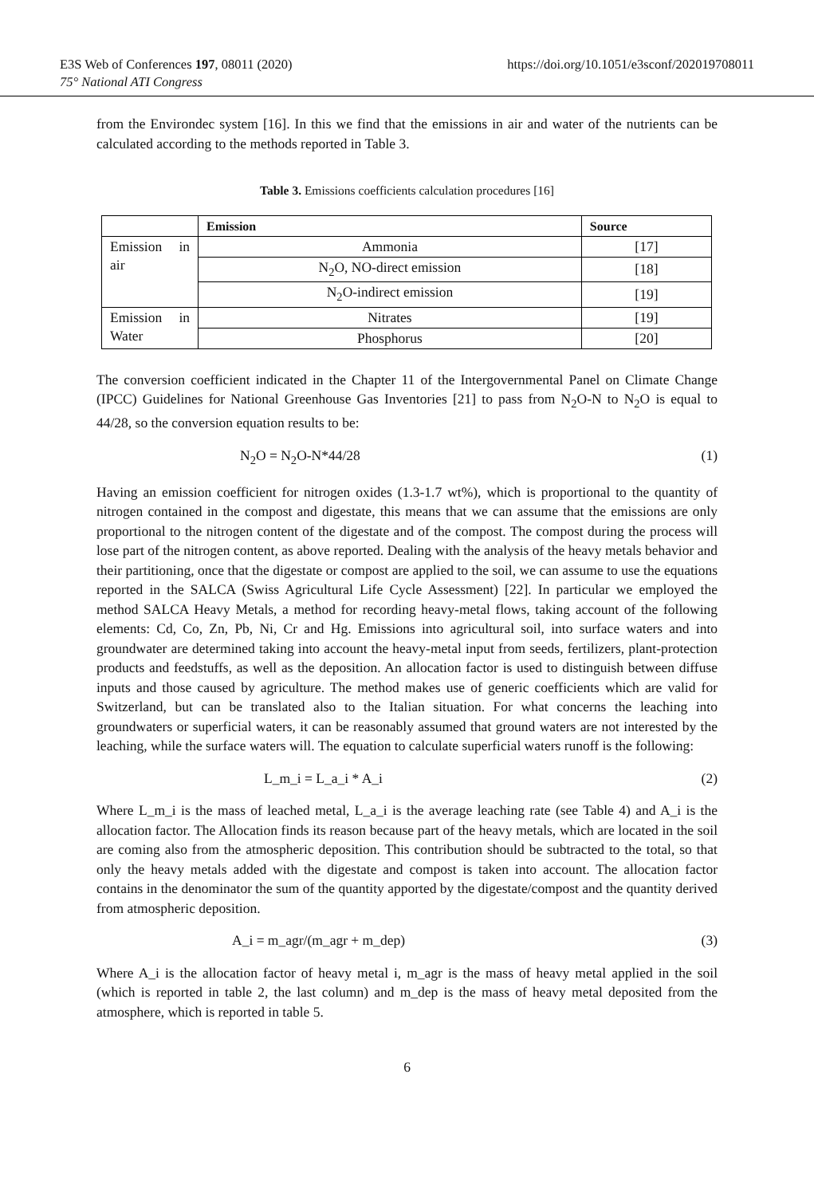E3S Web of Conferences 197, 08011 (2020)
75° National ATI Congress
https://doi.org/10.1051/e3sconf/202019708011
from the Environdec system [16]. In this we find that the emissions in air and water of the nutrients can be calculated according to the methods reported in Table 3.
Table 3. Emissions coefficients calculation procedures [16]
| | Emission | Source |
| --- | --- | --- |
| Emission in air | Ammonia | [17] |
| | N<sub>2</sub>O, NO-direct emission | [18] |
| | N<sub>2</sub>O-indirect emission | [19] |
| Emission in Water | Nitrates | [19] |
| | Phosphorus | [20] |
The conversion coefficient indicated in the Chapter 11 of the Intergovernmental Panel on Climate Change (IPCC) Guidelines for National Greenhouse Gas Inventories [21] to pass from N<sub>2</sub>O-N to N<sub>2</sub>O is equal to 44/28, so the conversion equation results to be:
N<sub>2</sub>O = N<sub>2</sub>O-N*44/28 (1)
Having an emission coefficient for nitrogen oxides (1.3-1.7 wt%), which is proportional to the quantity of nitrogen contained in the compost and digestate, this means that we can assume that the emissions are only proportional to the nitrogen content of the digestate and of the compost. The compost during the process will lose part of the nitrogen content, as above reported. Dealing with the analysis of the heavy metals behavior and their partitioning, once that the digestate or compost are applied to the soil, we can assume to use the equations reported in the SALCA (Swiss Agricultural Life Cycle Assessment) [22]. In particular we employed the method SALCA Heavy Metals, a method for recording heavy-metal flows, taking account of the following elements: Cd, Co, Zn, Pb, Ni, Cr and Hg. Emissions into agricultural soil, into surface waters and into groundwater are determined taking into account the heavy-metal input from seeds, fertilizers, plant-protection products and feedstuffs, as well as the deposition. An allocation factor is used to distinguish between diffuse inputs and those caused by agriculture. The method makes use of generic coefficients which are valid for Switzerland, but can be translated also to the Italian situation. For what concerns the leaching into groundwaters or superficial waters, it can be reasonably assumed that ground waters are not interested by the leaching, while the surface waters will. The equation to calculate superficial waters runoff is the following:
L_m_i = L_a_i * A_i (2)
Where L_m_i is the mass of leached metal, L_a_i is the average leaching rate (see Table 4) and A_i is the allocation factor. The Allocation finds its reason because part of the heavy metals, which are located in the soil are coming also from the atmospheric deposition. This contribution should be subtracted to the total, so that only the heavy metals added with the digestate and compost is taken into account. The allocation factor contains in the denominator the sum of the quantity apported by the digestate/compost and the quantity derived from atmospheric deposition.
A_i = m_agr/(m_agr + m_dep) (3)
Where A_i is the allocation factor of heavy metal i, m_agr is the mass of heavy metal applied in the soil (which is reported in table 2, the last column) and m_dep is the mass of heavy metal deposited from the atmosphere, which is reported in table 5.
6